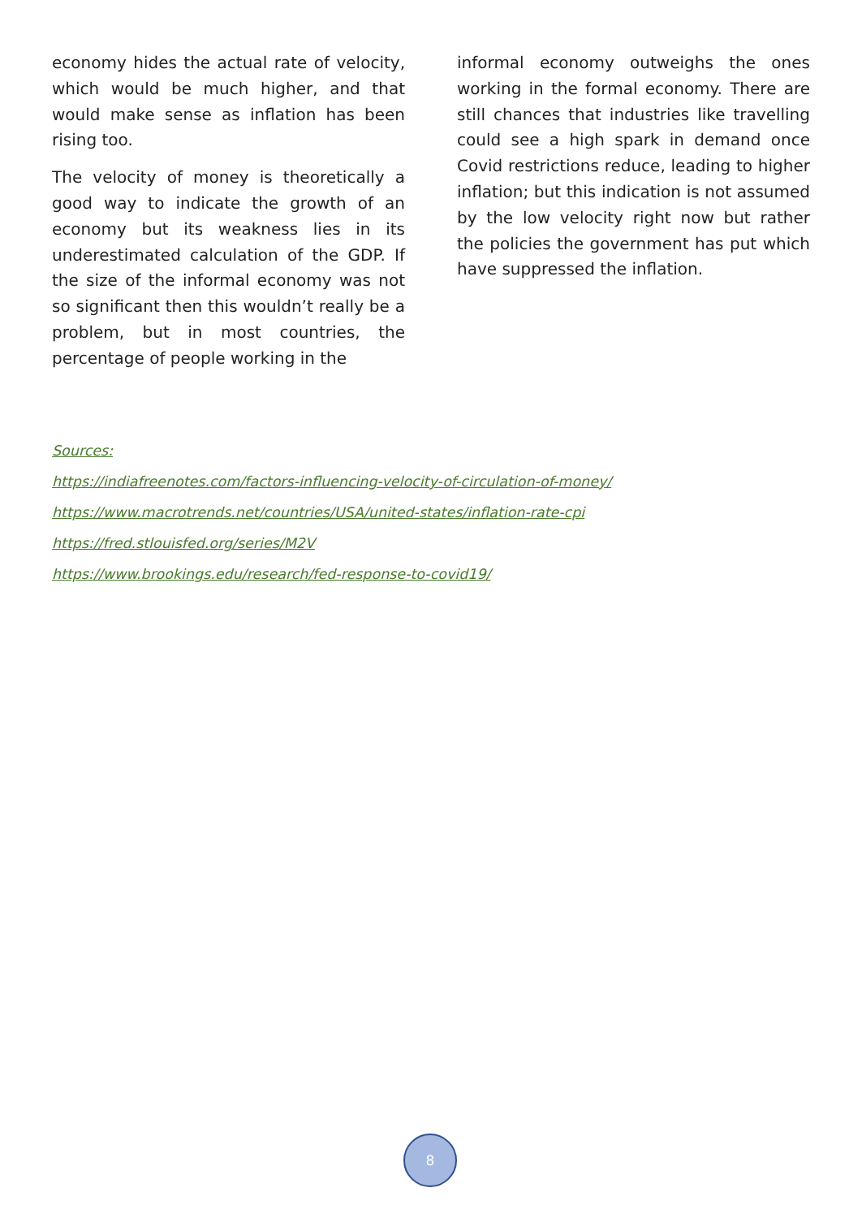economy hides the actual rate of velocity, which would be much higher, and that would make sense as inflation has been rising too.
The velocity of money is theoretically a good way to indicate the growth of an economy but its weakness lies in its underestimated calculation of the GDP. If the size of the informal economy was not so significant then this wouldn’t really be a problem, but in most countries, the percentage of people working in the
informal economy outweighs the ones working in the formal economy. There are still chances that industries like travelling could see a high spark in demand once Covid restrictions reduce, leading to higher inflation; but this indication is not assumed by the low velocity right now but rather the policies the government has put which have suppressed the inflation.
Sources:
https://indiafreenotes.com/factors-influencing-velocity-of-circulation-of-money/
https://www.macrotrends.net/countries/USA/united-states/inflation-rate-cpi
https://fred.stlouisfed.org/series/M2V
https://www.brookings.edu/research/fed-response-to-covid19/
8